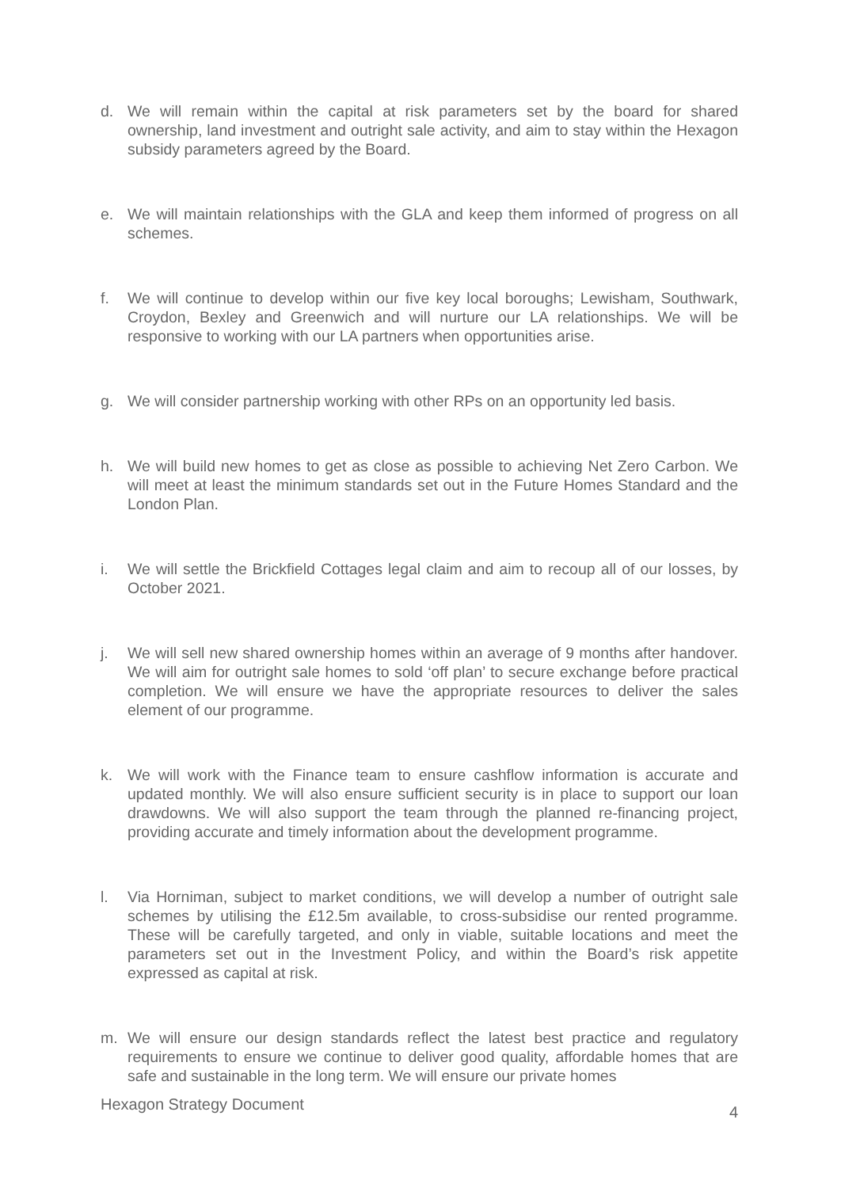d. We will remain within the capital at risk parameters set by the board for shared ownership, land investment and outright sale activity, and aim to stay within the Hexagon subsidy parameters agreed by the Board.
e. We will maintain relationships with the GLA and keep them informed of progress on all schemes.
f. We will continue to develop within our five key local boroughs; Lewisham, Southwark, Croydon, Bexley and Greenwich and will nurture our LA relationships. We will be responsive to working with our LA partners when opportunities arise.
g. We will consider partnership working with other RPs on an opportunity led basis.
h. We will build new homes to get as close as possible to achieving Net Zero Carbon. We will meet at least the minimum standards set out in the Future Homes Standard and the London Plan.
i. We will settle the Brickfield Cottages legal claim and aim to recoup all of our losses, by October 2021.
j. We will sell new shared ownership homes within an average of 9 months after handover. We will aim for outright sale homes to sold ‘off plan’ to secure exchange before practical completion. We will ensure we have the appropriate resources to deliver the sales element of our programme.
k. We will work with the Finance team to ensure cashflow information is accurate and updated monthly. We will also ensure sufficient security is in place to support our loan drawdowns. We will also support the team through the planned re-financing project, providing accurate and timely information about the development programme.
l. Via Horniman, subject to market conditions, we will develop a number of outright sale schemes by utilising the £12.5m available, to cross-subsidise our rented programme. These will be carefully targeted, and only in viable, suitable locations and meet the parameters set out in the Investment Policy, and within the Board’s risk appetite expressed as capital at risk.
m. We will ensure our design standards reflect the latest best practice and regulatory requirements to ensure we continue to deliver good quality, affordable homes that are safe and sustainable in the long term. We will ensure our private homes
Hexagon Strategy Document 4